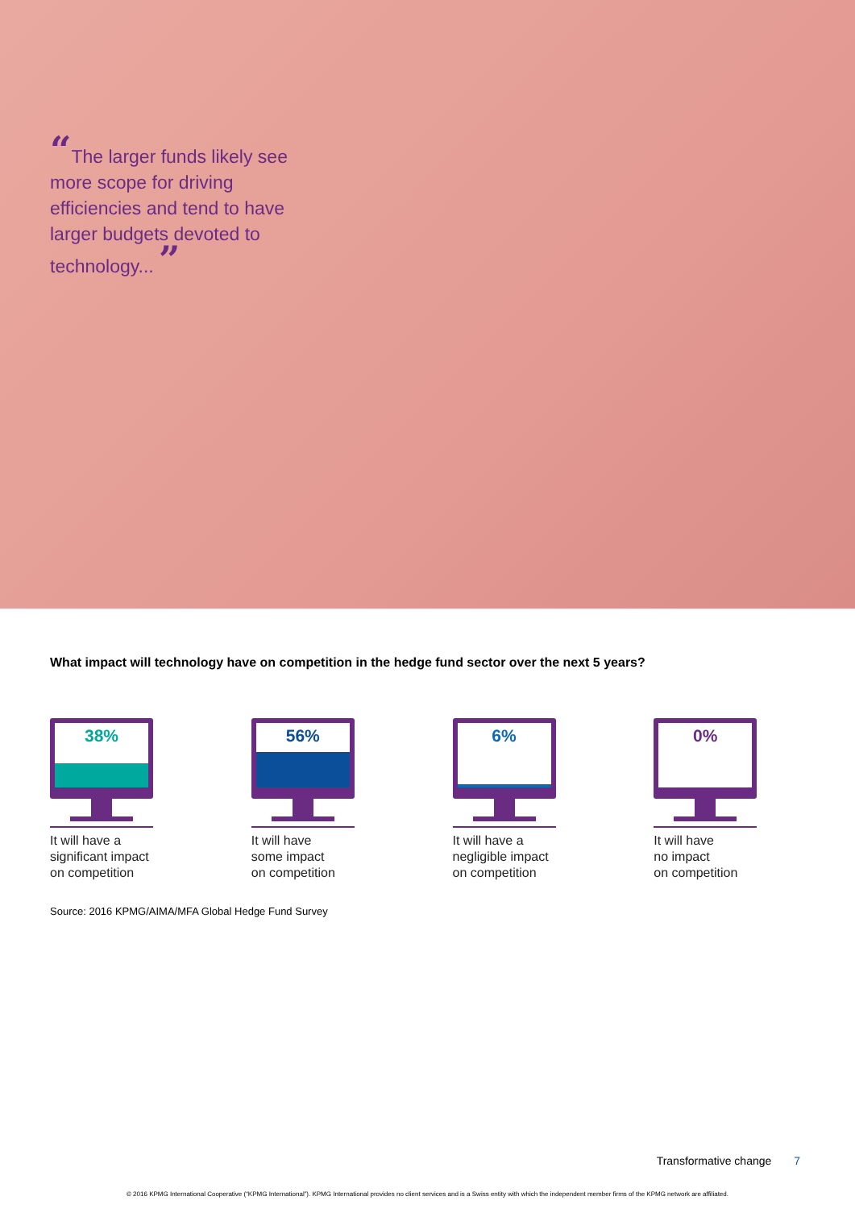“The larger funds likely see more scope for driving efficiencies and tend to have larger budgets devoted to technology... ”
What impact will technology have on competition in the hedge fund sector over the next 5 years?
38%
It will have a
significant impact
on competition
56%
It will have
some impact
on competition
6%
It will have a
negligible impact
on competition
0%
It will have
no impact
on competition
Source: 2016 KPMG/AIMA/MFA Global Hedge Fund Survey
Transformative change 7
© 2016 KPMG International Cooperative (“KPMG International”). KPMG International provides no client services and is a Swiss entity with which the independent member firms of the KPMG network are affiliated.